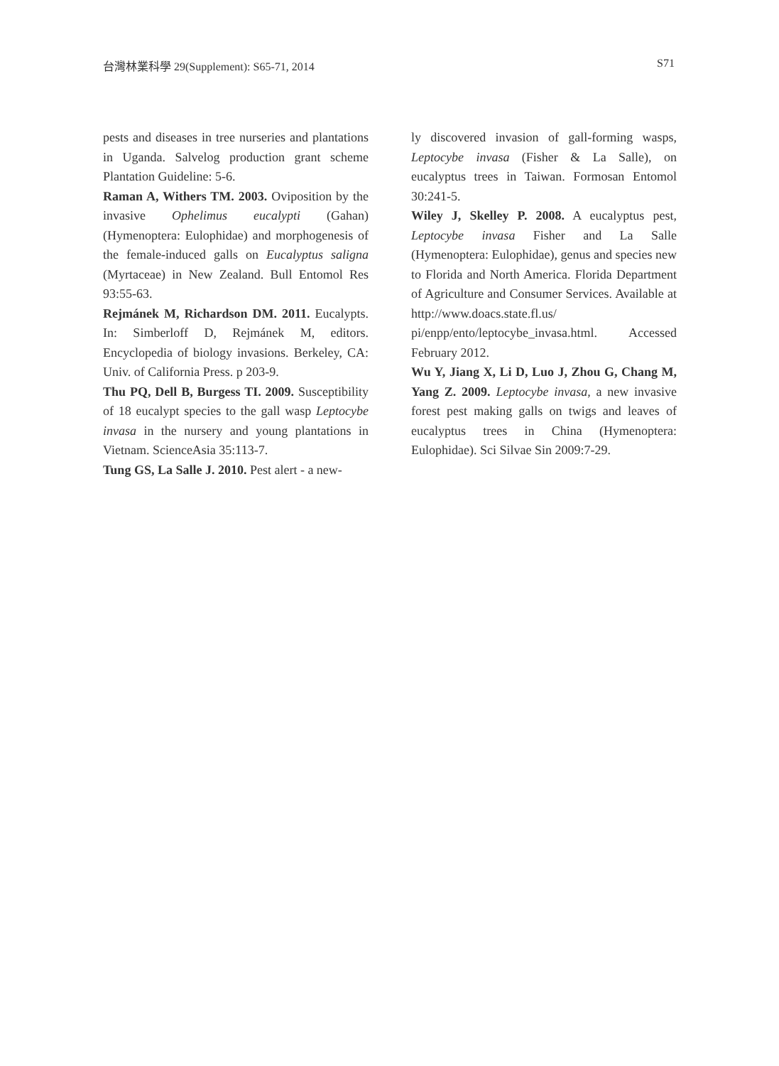台灣林業科學 29(Supplement): S65-71, 2014 S71
pests and diseases in tree nurseries and plantations in Uganda. Salvelog production grant scheme Plantation Guideline: 5-6.
Raman A, Withers TM. 2003. Oviposition by the invasive Ophelimus eucalypti (Gahan) (Hymenoptera: Eulophidae) and morphogenesis of the female-induced galls on Eucalyptus saligna (Myrtaceae) in New Zealand. Bull Entomol Res 93:55-63.
Rejmánek M, Richardson DM. 2011. Eucalypts. In: Simberloff D, Rejmánek M, editors. Encyclopedia of biology invasions. Berkeley, CA: Univ. of California Press. p 203-9.
Thu PQ, Dell B, Burgess TI. 2009. Susceptibility of 18 eucalypt species to the gall wasp Leptocybe invasa in the nursery and young plantations in Vietnam. ScienceAsia 35:113-7.
Tung GS, La Salle J. 2010. Pest alert - a new-
ly discovered invasion of gall-forming wasps, Leptocybe invasa (Fisher & La Salle), on eucalyptus trees in Taiwan. Formosan Entomol 30:241-5.
Wiley J, Skelley P. 2008. A eucalyptus pest, Leptocybe invasa Fisher and La Salle (Hymenoptera: Eulophidae), genus and species new to Florida and North America. Florida Department of Agriculture and Consumer Services. Available at http://www.doacs.state.fl.us/ pi/enpp/ento/leptocybe_invasa.html. Accessed February 2012.
Wu Y, Jiang X, Li D, Luo J, Zhou G, Chang M, Yang Z. 2009. Leptocybe invasa, a new invasive forest pest making galls on twigs and leaves of eucalyptus trees in China (Hymenoptera: Eulophidae). Sci Silvae Sin 2009:7-29.